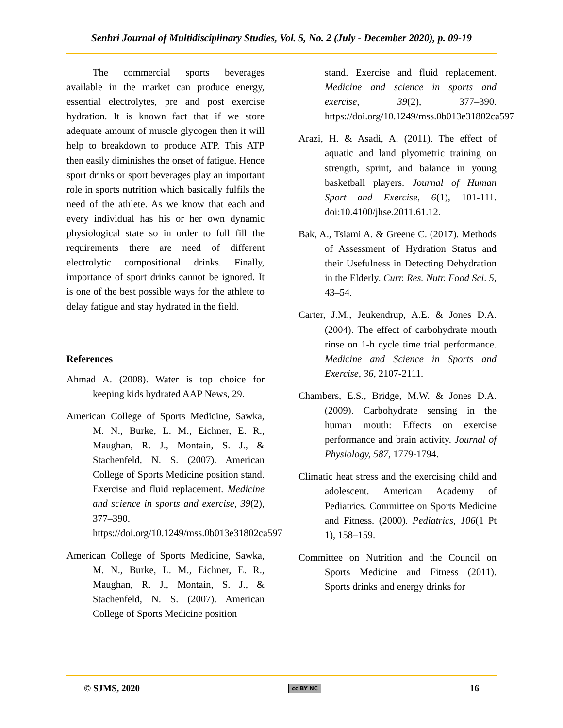Senhri Journal of Multidisciplinary Studies, Vol. 5, No. 2 (July - December 2020), p. 09-19
The commercial sports beverages available in the market can produce energy, essential electrolytes, pre and post exercise hydration. It is known fact that if we store adequate amount of muscle glycogen then it will help to breakdown to produce ATP. This ATP then easily diminishes the onset of fatigue. Hence sport drinks or sport beverages play an important role in sports nutrition which basically fulfils the need of the athlete. As we know that each and every individual has his or her own dynamic physiological state so in order to full fill the requirements there are need of different electrolytic compositional drinks. Finally, importance of sport drinks cannot be ignored. It is one of the best possible ways for the athlete to delay fatigue and stay hydrated in the field.
References
Ahmad A. (2008). Water is top choice for keeping kids hydrated AAP News, 29.
American College of Sports Medicine, Sawka, M. N., Burke, L. M., Eichner, E. R., Maughan, R. J., Montain, S. J., & Stachenfeld, N. S. (2007). American College of Sports Medicine position stand. Exercise and fluid replacement. Medicine and science in sports and exercise, 39(2), 377–390. https://doi.org/10.1249/mss.0b013e31802ca597
American College of Sports Medicine, Sawka, M. N., Burke, L. M., Eichner, E. R., Maughan, R. J., Montain, S. J., & Stachenfeld, N. S. (2007). American College of Sports Medicine position
stand. Exercise and fluid replacement. Medicine and science in sports and exercise, 39(2), 377–390. https://doi.org/10.1249/mss.0b013e31802ca597
Arazi, H. & Asadi, A. (2011). The effect of aquatic and land plyometric training on strength, sprint, and balance in young basketball players. Journal of Human Sport and Exercise, 6(1), 101-111. doi:10.4100/jhse.2011.61.12.
Bak, A., Tsiami A. & Greene C. (2017). Methods of Assessment of Hydration Status and their Usefulness in Detecting Dehydration in the Elderly. Curr. Res. Nutr. Food Sci. 5, 43–54.
Carter, J.M., Jeukendrup, A.E. & Jones D.A. (2004). The effect of carbohydrate mouth rinse on 1-h cycle time trial performance. Medicine and Science in Sports and Exercise, 36, 2107-2111.
Chambers, E.S., Bridge, M.W. & Jones D.A. (2009). Carbohydrate sensing in the human mouth: Effects on exercise performance and brain activity. Journal of Physiology, 587, 1779-1794.
Climatic heat stress and the exercising child and adolescent. American Academy of Pediatrics. Committee on Sports Medicine and Fitness. (2000). Pediatrics, 106(1 Pt 1), 158–159.
Committee on Nutrition and the Council on Sports Medicine and Fitness (2011). Sports drinks and energy drinks for
© SJMS, 2020 cc BY NC 16